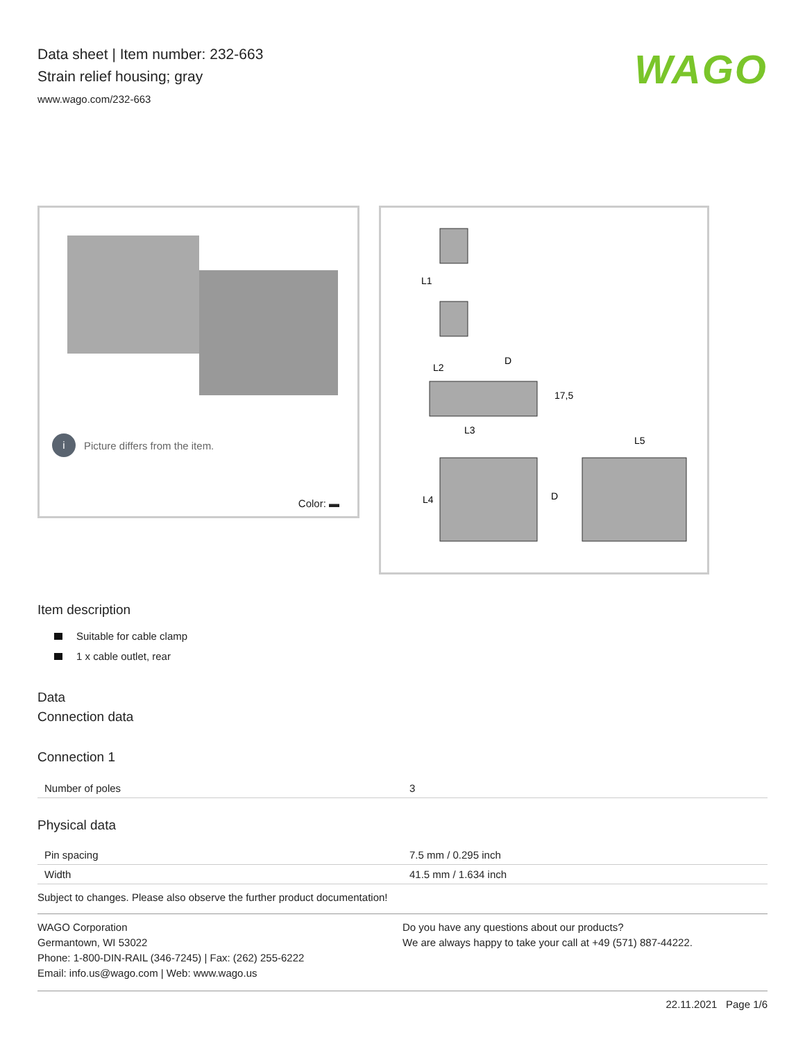Data sheet | Item number: 232-663
Strain relief housing; gray
www.wago.com/232-663
WAGO
i
Picture differs from the item.
Color: ▬
L1
L2
D
17,5
L3
L4
D
L5
Item description
Suitable for cable clamp
1 x cable outlet, rear
Data
Connection data
Connection 1
| Number of poles | 3 |
Physical data
| Pin spacing | 7.5 mm / 0.295 inch |
| Width | 41.5 mm / 1.634 inch |
Subject to changes. Please also observe the further product documentation!
WAGO Corporation
Germantown, WI 53022
Phone: 1-800-DIN-RAIL (346-7245) | Fax: (262) 255-6222
Email: info.us@wago.com | Web: www.wago.us
Do you have any questions about our products?
We are always happy to take your call at +49 (571) 887-44222.
22.11.2021 Page 1/6